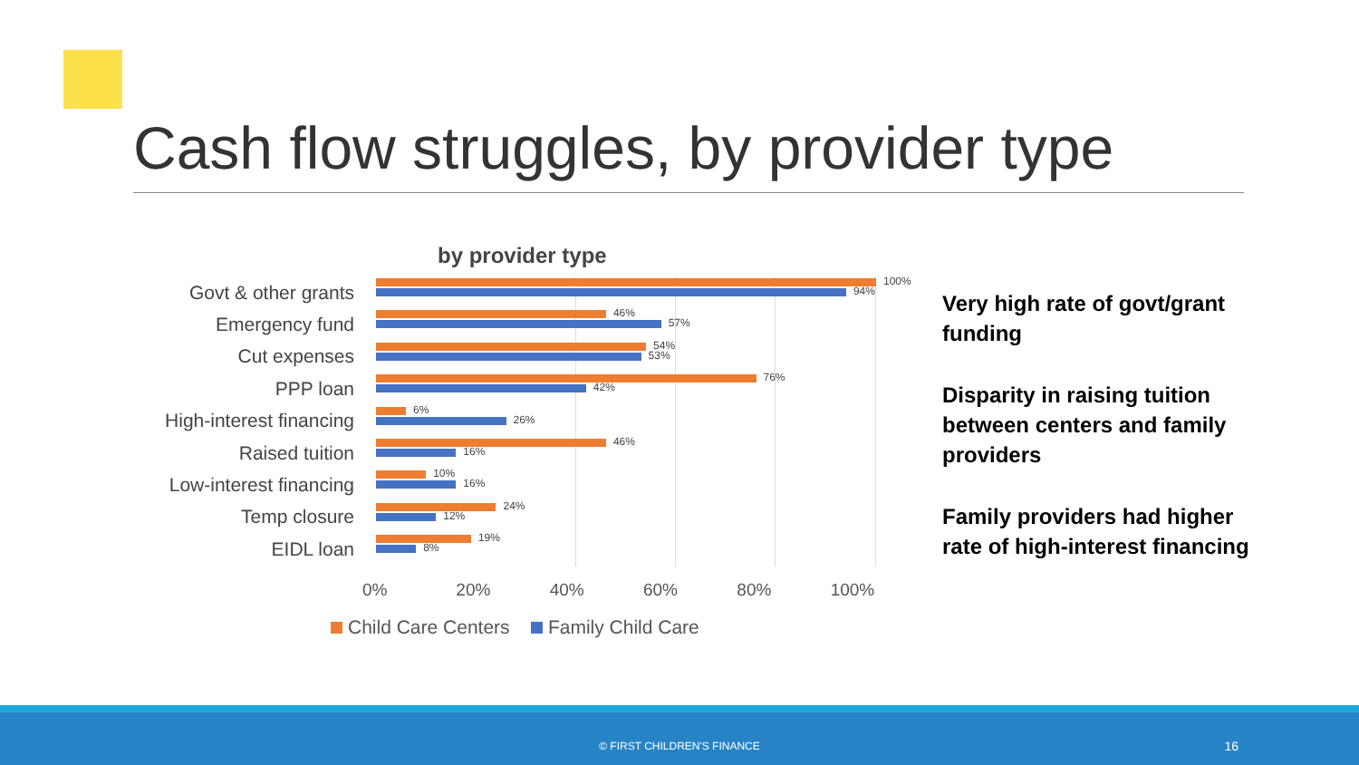Cash flow struggles, by provider type
by provider type
Govt & other grants
100%
94%
Emergency fund
46%
57%
Cut expenses
54%
53%
PPP loan
76%
42%
High-interest financing
6%
26%
Raised tuition
46%
16%
Low-interest financing
10%
16%
Temp closure
24%
12%
EIDL loan
19%
8%
0% 20% 40% 60% 80% 100%
Child Care Centers Family Child Care
Very high rate of govt/grant funding
Disparity in raising tuition between centers and family providers
Family providers had higher rate of high-interest financing
© FIRST CHILDREN'S FINANCE 16